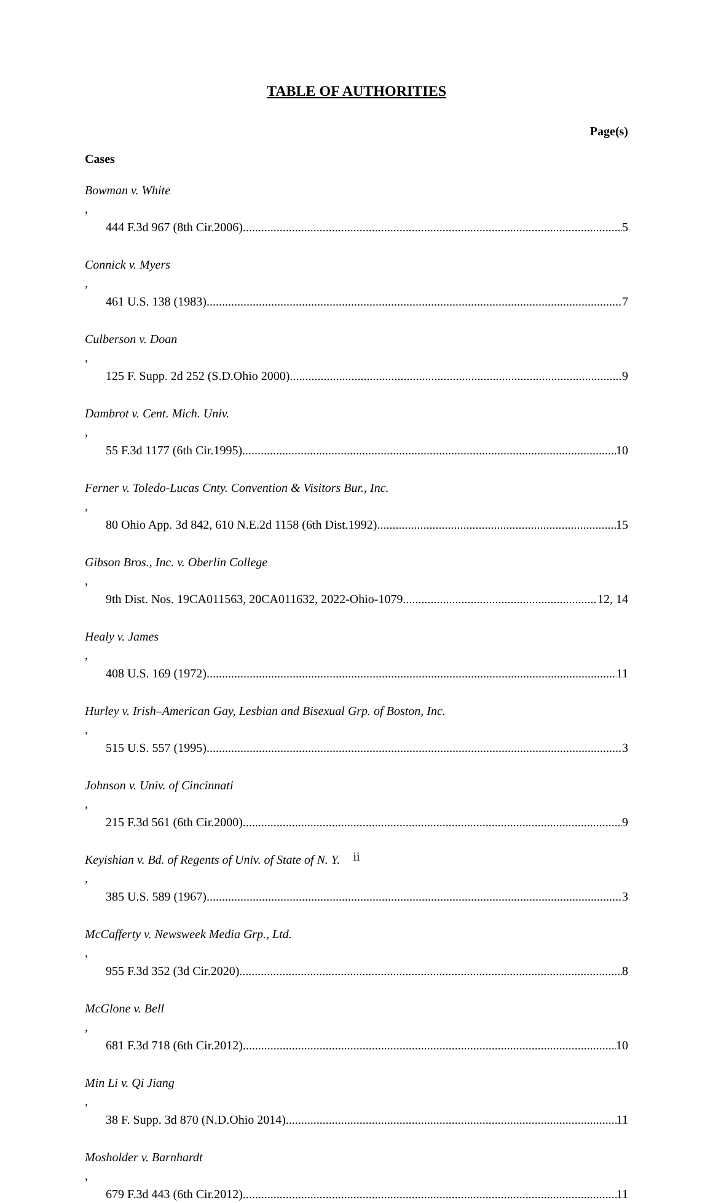TABLE OF AUTHORITIES
Page(s)
Cases
Bowman v. White,
444 F.3d 967 (8th Cir.2006) 5
Connick v. Myers,
461 U.S. 138 (1983) 7
Culberson v. Doan,
125 F. Supp. 2d 252 (S.D.Ohio 2000) 9
Dambrot v. Cent. Mich. Univ.,
55 F.3d 1177 (6th Cir.1995) 10
Ferner v. Toledo-Lucas Cnty. Convention & Visitors Bur., Inc.,
80 Ohio App. 3d 842, 610 N.E.2d 1158 (6th Dist.1992) 15
Gibson Bros., Inc. v. Oberlin College,
9th Dist. Nos. 19CA011563, 20CA011632, 2022-Ohio-1079 12, 14
Healy v. James,
408 U.S. 169 (1972) 11
Hurley v. Irish–American Gay, Lesbian and Bisexual Grp. of Boston, Inc.,
515 U.S. 557 (1995) 3
Johnson v. Univ. of Cincinnati,
215 F.3d 561 (6th Cir.2000) 9
Keyishian v. Bd. of Regents of Univ. of State of N. Y.,
385 U.S. 589 (1967) 3
McCafferty v. Newsweek Media Grp., Ltd.,
955 F.3d 352 (3d Cir.2020) 8
McGlone v. Bell,
681 F.3d 718 (6th Cir.2012) 10
Min Li v. Qi Jiang,
38 F. Supp. 3d 870 (N.D.Ohio 2014) 11
Mosholder v. Barnhardt,
679 F.3d 443 (6th Cir.2012) 11
ii